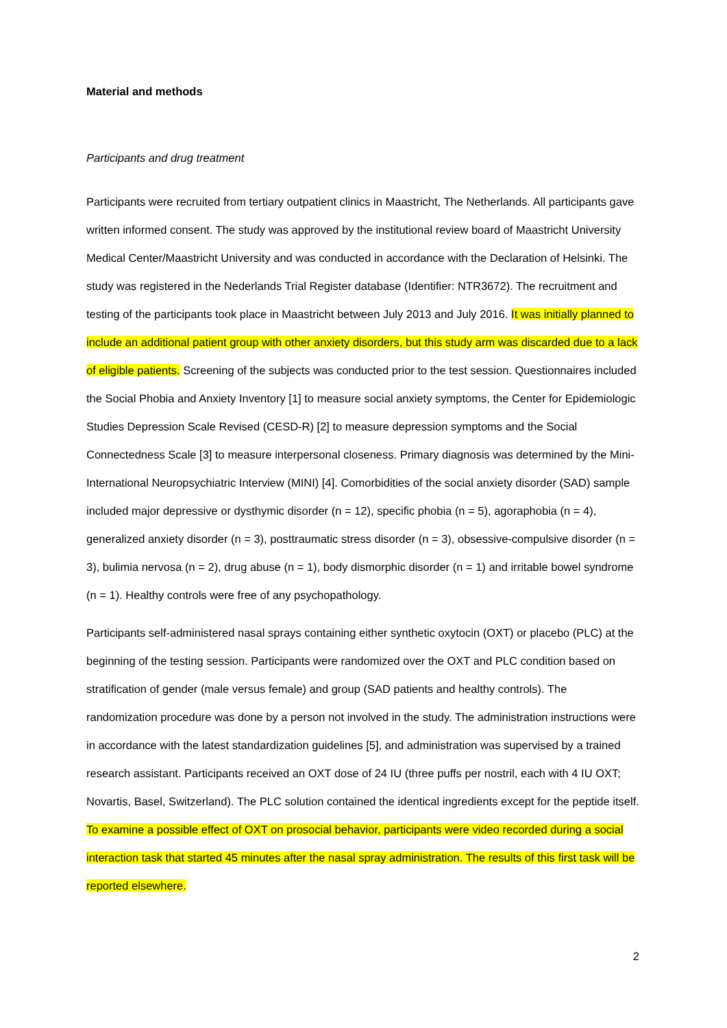Material and methods
Participants and drug treatment
Participants were recruited from tertiary outpatient clinics in Maastricht, The Netherlands. All participants gave written informed consent. The study was approved by the institutional review board of Maastricht University Medical Center/Maastricht University and was conducted in accordance with the Declaration of Helsinki. The study was registered in the Nederlands Trial Register database (Identifier: NTR3672). The recruitment and testing of the participants took place in Maastricht between July 2013 and July 2016. It was initially planned to include an additional patient group with other anxiety disorders, but this study arm was discarded due to a lack of eligible patients. Screening of the subjects was conducted prior to the test session. Questionnaires included the Social Phobia and Anxiety Inventory [1] to measure social anxiety symptoms, the Center for Epidemiologic Studies Depression Scale Revised (CESD-R) [2] to measure depression symptoms and the Social Connectedness Scale [3] to measure interpersonal closeness. Primary diagnosis was determined by the Mini-International Neuropsychiatric Interview (MINI) [4]. Comorbidities of the social anxiety disorder (SAD) sample included major depressive or dysthymic disorder (n = 12), specific phobia (n = 5), agoraphobia (n = 4), generalized anxiety disorder (n = 3), posttraumatic stress disorder (n = 3), obsessive-compulsive disorder (n = 3), bulimia nervosa (n = 2), drug abuse (n = 1), body dismorphic disorder (n = 1) and irritable bowel syndrome (n = 1). Healthy controls were free of any psychopathology.
Participants self-administered nasal sprays containing either synthetic oxytocin (OXT) or placebo (PLC) at the beginning of the testing session. Participants were randomized over the OXT and PLC condition based on stratification of gender (male versus female) and group (SAD patients and healthy controls). The randomization procedure was done by a person not involved in the study. The administration instructions were in accordance with the latest standardization guidelines [5], and administration was supervised by a trained research assistant. Participants received an OXT dose of 24 IU (three puffs per nostril, each with 4 IU OXT; Novartis, Basel, Switzerland). The PLC solution contained the identical ingredients except for the peptide itself. To examine a possible effect of OXT on prosocial behavior, participants were video recorded during a social interaction task that started 45 minutes after the nasal spray administration. The results of this first task will be reported elsewhere.
2